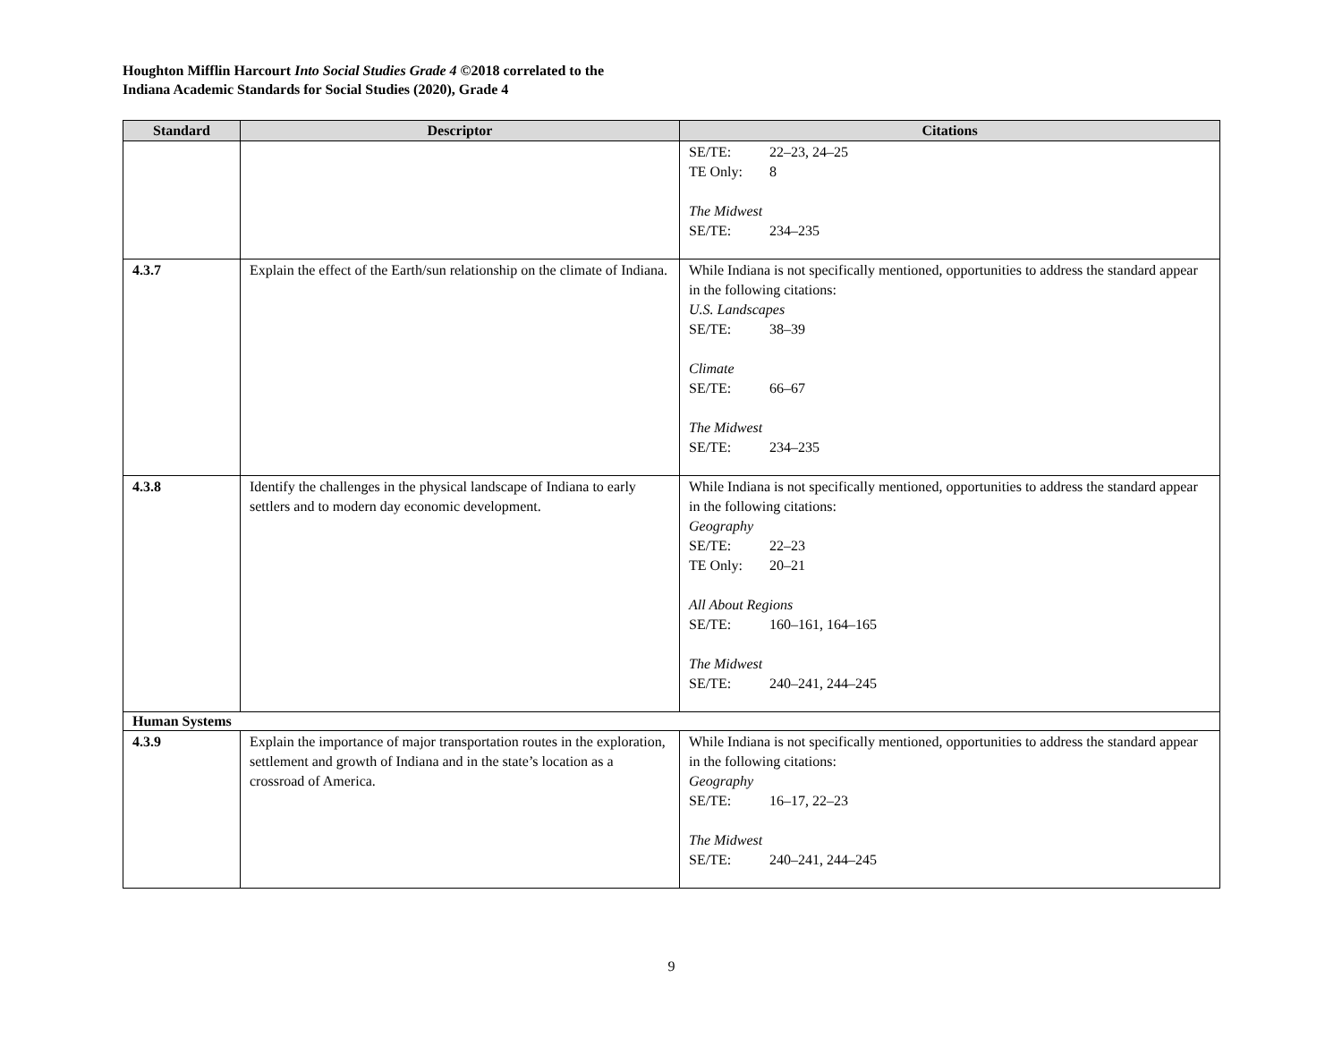Houghton Mifflin Harcourt Into Social Studies Grade 4 ©2018 correlated to the
Indiana Academic Standards for Social Studies (2020), Grade 4
| Standard | Descriptor | Citations |
| --- | --- | --- |
| | | SE/TE: 22–23, 24–25 TE Only: 8 The Midwest SE/TE: 234–235 |
| 4.3.7 | Explain the effect of the Earth/sun relationship on the climate of Indiana. | While Indiana is not specifically mentioned, opportunities to address the standard appear in the following citations: U.S. Landscapes SE/TE: 38–39 Climate SE/TE: 66–67 The Midwest SE/TE: 234–235 |
| 4.3.8 | Identify the challenges in the physical landscape of Indiana to early settlers and to modern day economic development. | While Indiana is not specifically mentioned, opportunities to address the standard appear in the following citations: Geography SE/TE: 22–23 TE Only: 20–21 All About Regions SE/TE: 160–161, 164–165 The Midwest SE/TE: 240–241, 244–245 |
| Human Systems | | |
| 4.3.9 | Explain the importance of major transportation routes in the exploration, settlement and growth of Indiana and in the state’s location as a crossroad of America. | While Indiana is not specifically mentioned, opportunities to address the standard appear in the following citations: Geography SE/TE: 16–17, 22–23 The Midwest SE/TE: 240–241, 244–245 |
9